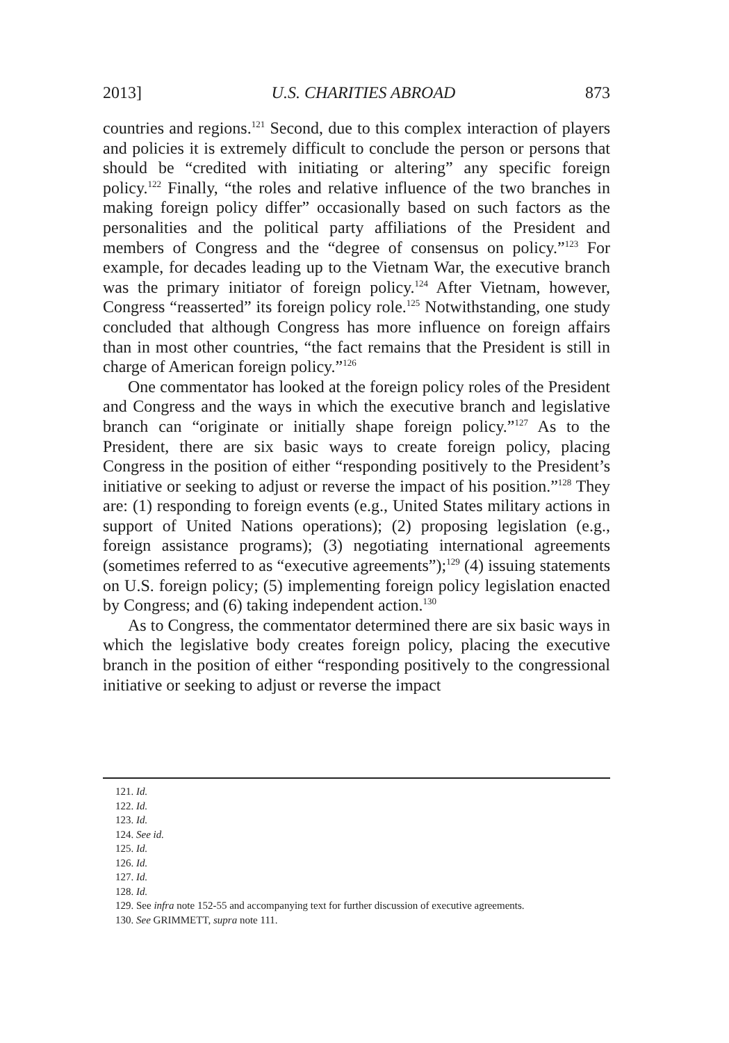2013] U.S. CHARITIES ABROAD 873
countries and regions.<sup>121</sup> Second, due to this complex interaction of players and policies it is extremely difficult to conclude the person or persons that should be “credited with initiating or altering” any specific foreign policy.<sup>122</sup> Finally, “the roles and relative influence of the two branches in making foreign policy differ” occasionally based on such factors as the personalities and the political party affiliations of the President and members of Congress and the “degree of consensus on policy.”<sup>123</sup> For example, for decades leading up to the Vietnam War, the executive branch was the primary initiator of foreign policy.<sup>124</sup> After Vietnam, however, Congress “reasserted” its foreign policy role.<sup>125</sup> Notwithstanding, one study concluded that although Congress has more influence on foreign affairs than in most other countries, “the fact remains that the President is still in charge of American foreign policy.”<sup>126</sup>
One commentator has looked at the foreign policy roles of the President and Congress and the ways in which the executive branch and legislative branch can “originate or initially shape foreign policy.”<sup>127</sup> As to the President, there are six basic ways to create foreign policy, placing Congress in the position of either “responding positively to the President’s initiative or seeking to adjust or reverse the impact of his position.”<sup>128</sup> They are: (1) responding to foreign events (e.g., United States military actions in support of United Nations operations); (2) proposing legislation (e.g., foreign assistance programs); (3) negotiating international agreements (sometimes referred to as “executive agreements”);<sup>129</sup> (4) issuing statements on U.S. foreign policy; (5) implementing foreign policy legislation enacted by Congress; and (6) taking independent action.<sup>130</sup>
As to Congress, the commentator determined there are six basic ways in which the legislative body creates foreign policy, placing the executive branch in the position of either “responding positively to the congressional initiative or seeking to adjust or reverse the impact
121. Id.
122. Id.
123. Id.
124. See id.
125. Id.
126. Id.
127. Id.
128. Id.
129. See infra note 152-55 and accompanying text for further discussion of executive agreements.
130. See GRIMMETT, supra note 111.